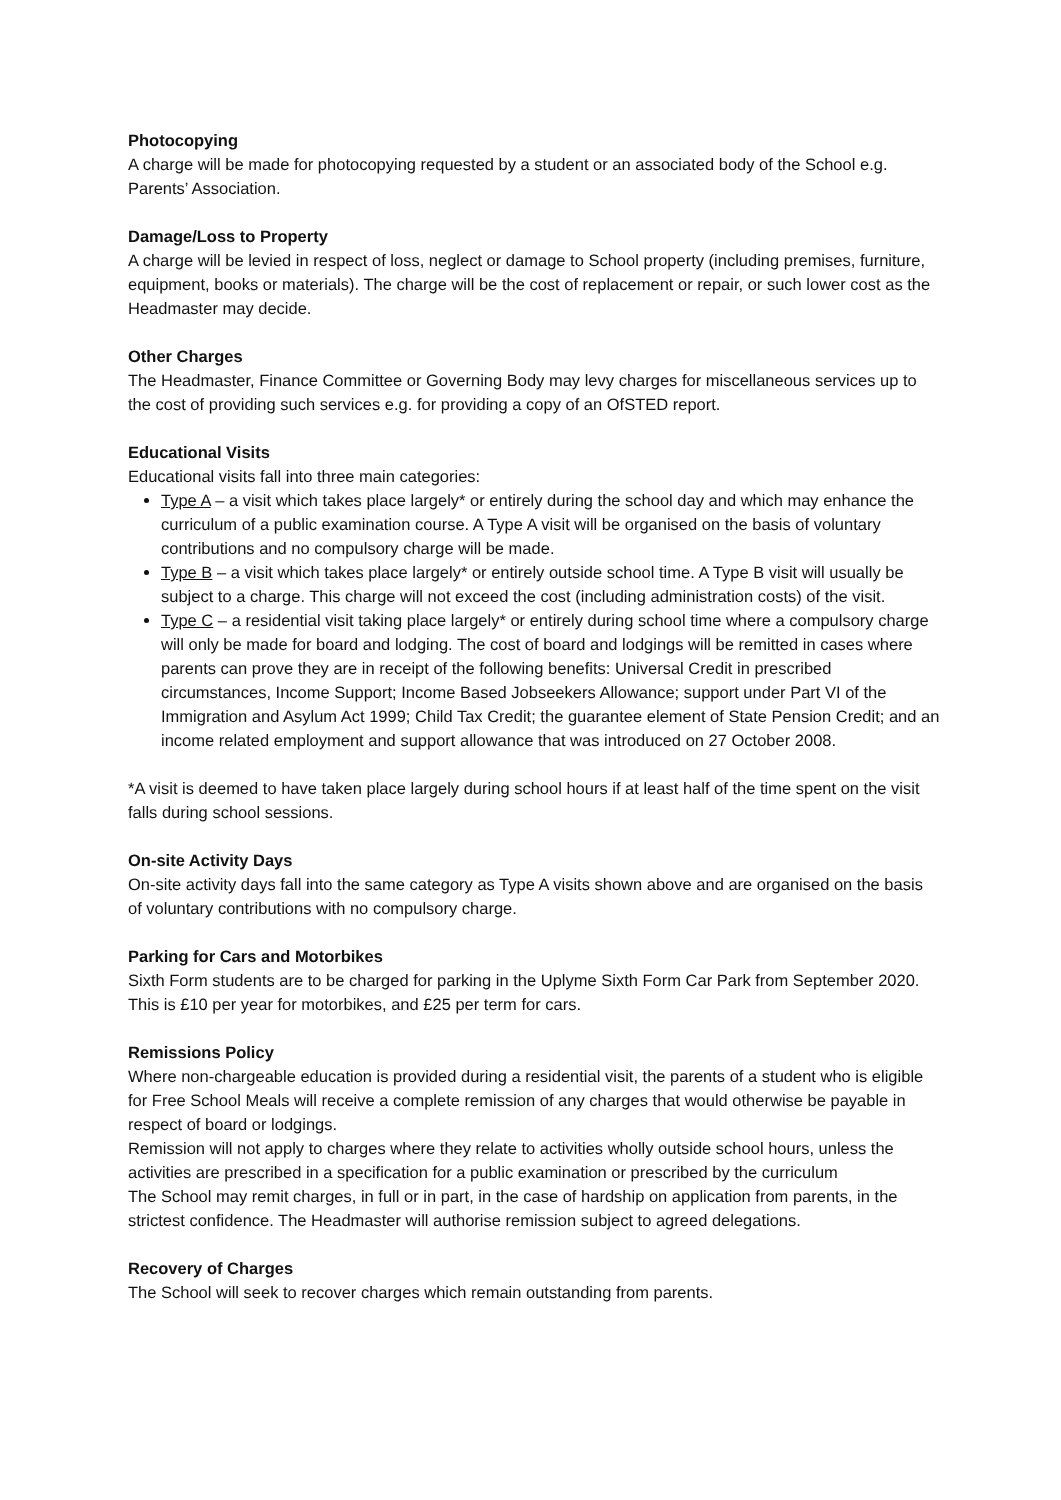Photocopying
A charge will be made for photocopying requested by a student or an associated body of the School e.g. Parents’ Association.
Damage/Loss to Property
A charge will be levied in respect of loss, neglect or damage to School property (including premises, furniture, equipment, books or materials). The charge will be the cost of replacement or repair, or such lower cost as the Headmaster may decide.
Other Charges
The Headmaster, Finance Committee or Governing Body may levy charges for miscellaneous services up to the cost of providing such services e.g. for providing a copy of an OfSTED report.
Educational Visits
Educational visits fall into three main categories:
Type A – a visit which takes place largely* or entirely during the school day and which may enhance the curriculum of a public examination course. A Type A visit will be organised on the basis of voluntary contributions and no compulsory charge will be made.
Type B – a visit which takes place largely* or entirely outside school time. A Type B visit will usually be subject to a charge. This charge will not exceed the cost (including administration costs) of the visit.
Type C – a residential visit taking place largely* or entirely during school time where a compulsory charge will only be made for board and lodging. The cost of board and lodgings will be remitted in cases where parents can prove they are in receipt of the following benefits: Universal Credit in prescribed circumstances, Income Support; Income Based Jobseekers Allowance; support under Part VI of the Immigration and Asylum Act 1999; Child Tax Credit; the guarantee element of State Pension Credit; and an income related employment and support allowance that was introduced on 27 October 2008.
*A visit is deemed to have taken place largely during school hours if at least half of the time spent on the visit falls during school sessions.
On-site Activity Days
On-site activity days fall into the same category as Type A visits shown above and are organised on the basis of voluntary contributions with no compulsory charge.
Parking for Cars and Motorbikes
Sixth Form students are to be charged for parking in the Uplyme Sixth Form Car Park from September 2020. This is £10 per year for motorbikes, and £25 per term for cars.
Remissions Policy
Where non-chargeable education is provided during a residential visit, the parents of a student who is eligible for Free School Meals will receive a complete remission of any charges that would otherwise be payable in respect of board or lodgings.
Remission will not apply to charges where they relate to activities wholly outside school hours, unless the activities are prescribed in a specification for a public examination or prescribed by the curriculum
The School may remit charges, in full or in part, in the case of hardship on application from parents, in the strictest confidence. The Headmaster will authorise remission subject to agreed delegations.
Recovery of Charges
The School will seek to recover charges which remain outstanding from parents.